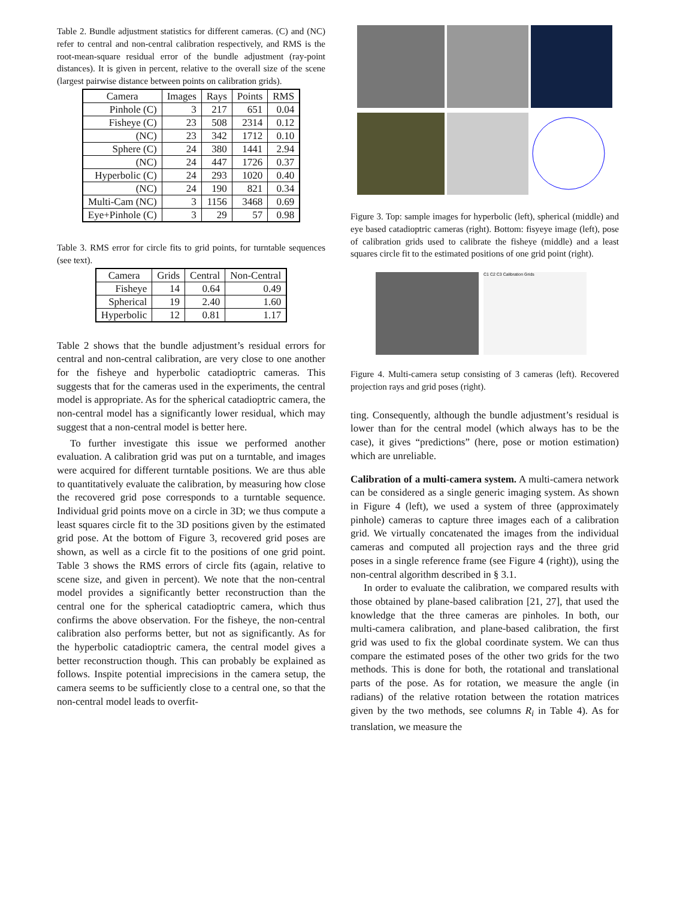Table 2. Bundle adjustment statistics for different cameras. (C) and (NC) refer to central and non-central calibration respectively, and RMS is the root-mean-square residual error of the bundle adjustment (ray-point distances). It is given in percent, relative to the overall size of the scene (largest pairwise distance between points on calibration grids).
| Camera | Images | Rays | Points | RMS |
| --- | --- | --- | --- | --- |
| Pinhole (C) | 3 | 217 | 651 | 0.04 |
| Fisheye (C) | 23 | 508 | 2314 | 0.12 |
| (NC) | 23 | 342 | 1712 | 0.10 |
| Sphere (C) | 24 | 380 | 1441 | 2.94 |
| (NC) | 24 | 447 | 1726 | 0.37 |
| Hyperbolic (C) | 24 | 293 | 1020 | 0.40 |
| (NC) | 24 | 190 | 821 | 0.34 |
| Multi-Cam (NC) | 3 | 1156 | 3468 | 0.69 |
| Eye+Pinhole (C) | 3 | 29 | 57 | 0.98 |
Table 3. RMS error for circle fits to grid points, for turntable sequences (see text).
| Camera | Grids | Central | Non-Central |
| --- | --- | --- | --- |
| Fisheye | 14 | 0.64 | 0.49 |
| Spherical | 19 | 2.40 | 1.60 |
| Hyperbolic | 12 | 0.81 | 1.17 |
Table 2 shows that the bundle adjustment’s residual errors for central and non-central calibration, are very close to one another for the fisheye and hyperbolic catadioptric cameras. This suggests that for the cameras used in the experiments, the central model is appropriate. As for the spherical catadioptric camera, the non-central model has a significantly lower residual, which may suggest that a non-central model is better here.
To further investigate this issue we performed another evaluation. A calibration grid was put on a turntable, and images were acquired for different turntable positions. We are thus able to quantitatively evaluate the calibration, by measuring how close the recovered grid pose corresponds to a turntable sequence. Individual grid points move on a circle in 3D; we thus compute a least squares circle fit to the 3D positions given by the estimated grid pose. At the bottom of Figure 3, recovered grid poses are shown, as well as a circle fit to the positions of one grid point. Table 3 shows the RMS errors of circle fits (again, relative to scene size, and given in percent). We note that the non-central model provides a significantly better reconstruction than the central one for the spherical catadioptric camera, which thus confirms the above observation. For the fisheye, the non-central calibration also performs better, but not as significantly. As for the hyperbolic catadioptric camera, the central model gives a better reconstruction though. This can probably be explained as follows. Inspite potential imprecisions in the camera setup, the camera seems to be sufficiently close to a central one, so that the non-central model leads to overfit-
Figure 3. Top: sample images for hyperbolic (left), spherical (middle) and eye based catadioptric cameras (right). Bottom: fisyeye image (left), pose of calibration grids used to calibrate the fisheye (middle) and a least squares circle fit to the estimated positions of one grid point (right).
C1 C2 C3 Calibration Grids
Figure 4. Multi-camera setup consisting of 3 cameras (left). Recovered projection rays and grid poses (right).
ting. Consequently, although the bundle adjustment’s residual is lower than for the central model (which always has to be the case), it gives “predictions” (here, pose or motion estimation) which are unreliable.
Calibration of a multi-camera system. A multi-camera network can be considered as a single generic imaging system. As shown in Figure 4 (left), we used a system of three (approximately pinhole) cameras to capture three images each of a calibration grid. We virtually concatenated the images from the individual cameras and computed all projection rays and the three grid poses in a single reference frame (see Figure 4 (right)), using the non-central algorithm described in § 3.1.
In order to evaluate the calibration, we compared results with those obtained by plane-based calibration [21, 27], that used the knowledge that the three cameras are pinholes. In both, our multi-camera calibration, and plane-based calibration, the first grid was used to fix the global coordinate system. We can thus compare the estimated poses of the other two grids for the two methods. This is done for both, the rotational and translational parts of the pose. As for rotation, we measure the angle (in radians) of the relative rotation between the rotation matrices given by the two methods, see columns R<sub>i</sub> in Table 4). As for translation, we measure the